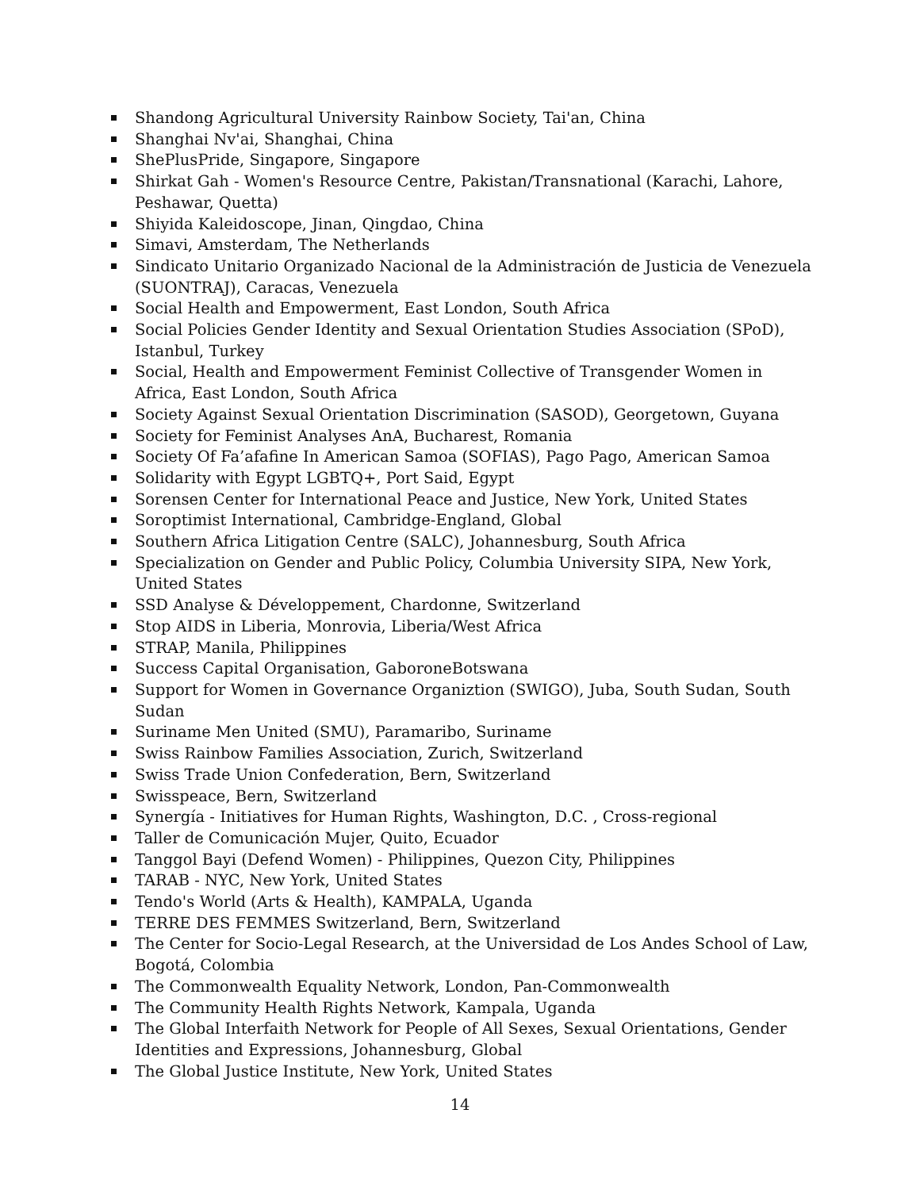Shandong Agricultural University Rainbow Society, Tai'an, China
Shanghai Nv'ai, Shanghai, China
ShePlusPride, Singapore, Singapore
Shirkat Gah - Women's Resource Centre, Pakistan/Transnational (Karachi, Lahore, Peshawar, Quetta)
Shiyida Kaleidoscope, Jinan, Qingdao, China
Simavi, Amsterdam, The Netherlands
Sindicato Unitario Organizado Nacional de la Administración de Justicia de Venezuela (SUONTRAJ), Caracas, Venezuela
Social Health and Empowerment, East London, South Africa
Social Policies Gender Identity and Sexual Orientation Studies Association (SPoD), Istanbul, Turkey
Social, Health and Empowerment Feminist Collective of Transgender Women in Africa, East London, South Africa
Society Against Sexual Orientation Discrimination (SASOD), Georgetown, Guyana
Society for Feminist Analyses AnA, Bucharest, Romania
Society Of Fa’afafine In American Samoa (SOFIAS), Pago Pago, American Samoa
Solidarity with Egypt LGBTQ+, Port Said, Egypt
Sorensen Center for International Peace and Justice, New York, United States
Soroptimist International, Cambridge-England, Global
Southern Africa Litigation Centre (SALC), Johannesburg, South Africa
Specialization on Gender and Public Policy, Columbia University SIPA, New York, United States
SSD Analyse & Développement, Chardonne, Switzerland
Stop AIDS in Liberia, Monrovia, Liberia/West Africa
STRAP, Manila, Philippines
Success Capital Organisation, GaboroneBotswana
Support for Women in Governance Organiztion (SWIGO), Juba, South Sudan, South Sudan
Suriname Men United (SMU), Paramaribo, Suriname
Swiss Rainbow Families Association, Zurich, Switzerland
Swiss Trade Union Confederation, Bern, Switzerland
Swisspeace, Bern, Switzerland
Synergía - Initiatives for Human Rights, Washington, D.C. , Cross-regional
Taller de Comunicación Mujer, Quito, Ecuador
Tanggol Bayi (Defend Women) - Philippines, Quezon City, Philippines
TARAB - NYC, New York, United States
Tendo's World (Arts & Health), KAMPALA, Uganda
TERRE DES FEMMES Switzerland, Bern, Switzerland
The Center for Socio-Legal Research, at the Universidad de Los Andes School of Law, Bogotá, Colombia
The Commonwealth Equality Network, London, Pan-Commonwealth
The Community Health Rights Network, Kampala, Uganda
The Global Interfaith Network for People of All Sexes, Sexual Orientations, Gender Identities and Expressions, Johannesburg, Global
The Global Justice Institute, New York, United States
14